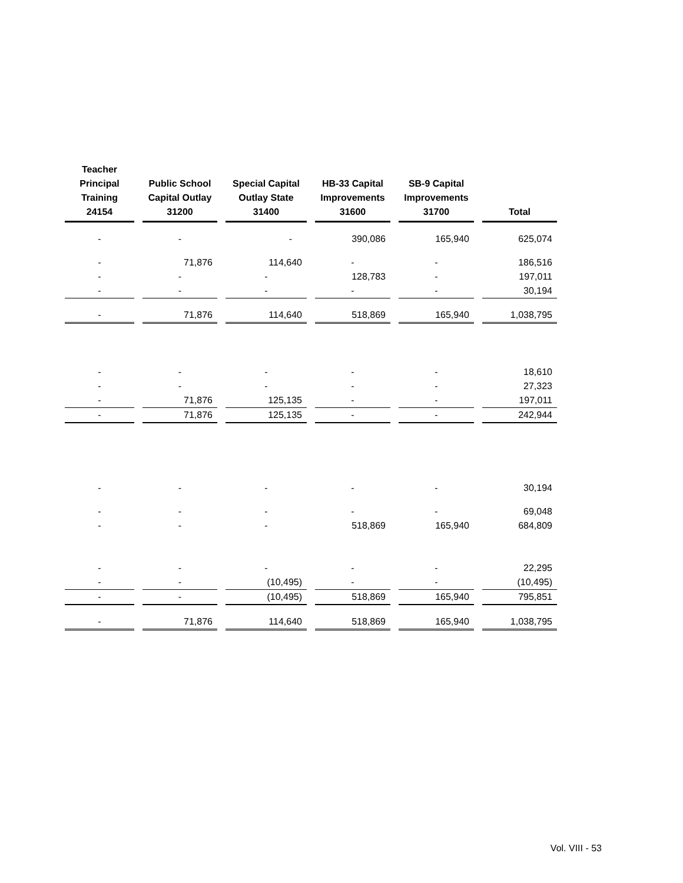| Teacher Principal Training 24154 | Public School Capital Outlay 31200 | Special Capital Outlay State 31400 | HB-33 Capital Improvements 31600 | SB-9 Capital Improvements 31700 | Total |
| --- | --- | --- | --- | --- | --- |
| - | - | - | 390,086 | 165,940 | 625,074 |
| - | 71,876 | 114,640 | - | - | 186,516 |
| - | - | - | 128,783 | - | 197,011 |
| - | - | - | - | - | 30,194 |
| - | 71,876 | 114,640 | 518,869 | 165,940 | 1,038,795 |
| - | - | - | - | - | 18,610 |
| - | - | - | - | - | 27,323 |
| - | 71,876 | 125,135 | - | - | 197,011 |
| - | 71,876 | 125,135 | - | - | 242,944 |
| - | - | - | - | - | 30,194 |
| - | - | - | - | - | 69,048 |
| - | - | - | 518,869 | 165,940 | 684,809 |
| - | - | - | - | - | 22,295 |
| - | - | (10,495) | - | - | (10,495) |
| - | - | (10,495) | 518,869 | 165,940 | 795,851 |
| - | 71,876 | 114,640 | 518,869 | 165,940 | 1,038,795 |
Vol. VIII - 53